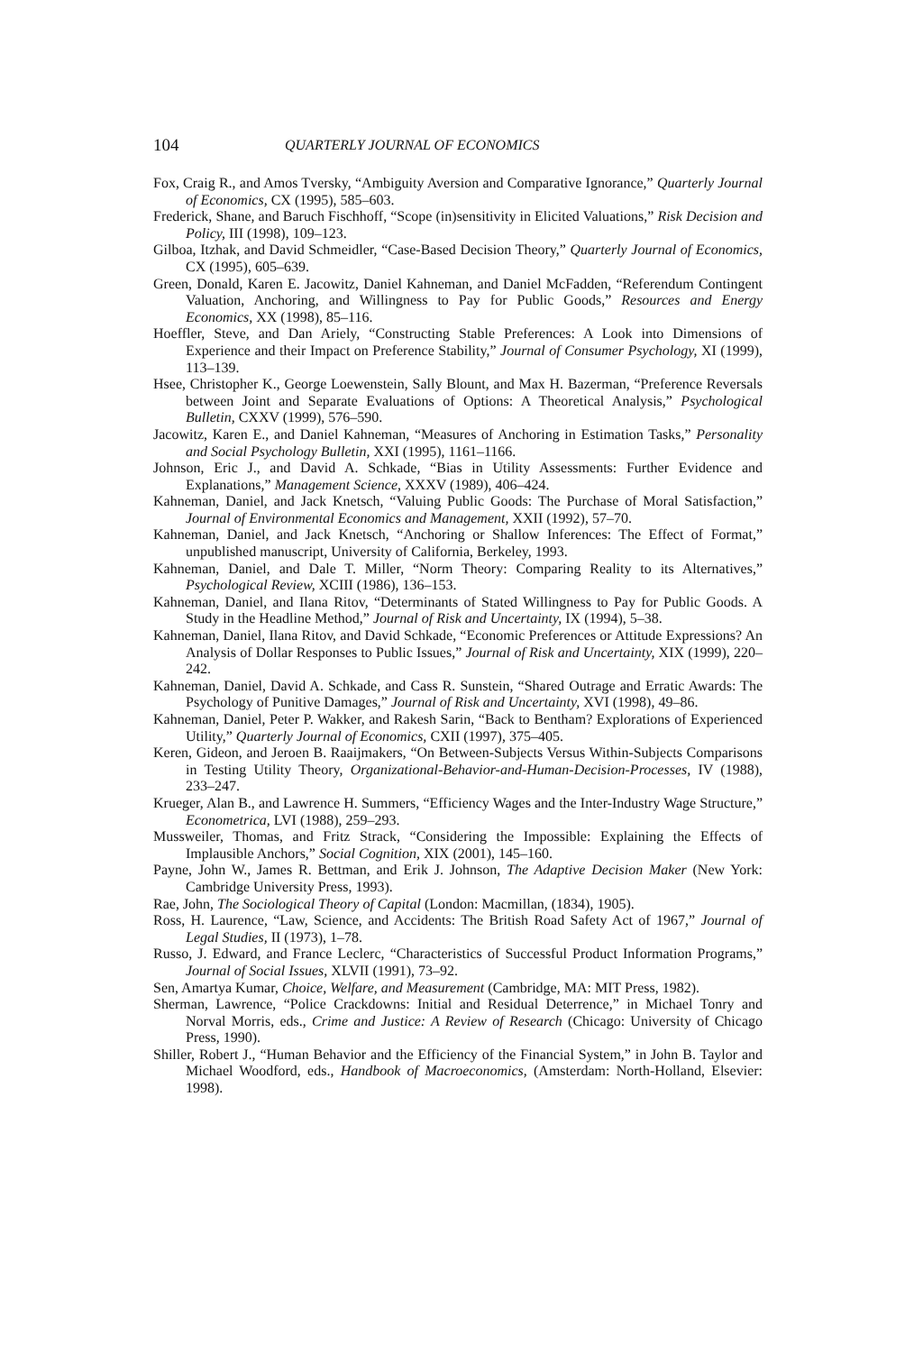104 QUARTERLY JOURNAL OF ECONOMICS
Fox, Craig R., and Amos Tversky, “Ambiguity Aversion and Comparative Ignorance,” Quarterly Journal of Economics, CX (1995), 585–603.
Frederick, Shane, and Baruch Fischhoff, “Scope (in)sensitivity in Elicited Valuations,” Risk Decision and Policy, III (1998), 109–123.
Gilboa, Itzhak, and David Schmeidler, “Case-Based Decision Theory,” Quarterly Journal of Economics, CX (1995), 605–639.
Green, Donald, Karen E. Jacowitz, Daniel Kahneman, and Daniel McFadden, “Referendum Contingent Valuation, Anchoring, and Willingness to Pay for Public Goods,” Resources and Energy Economics, XX (1998), 85–116.
Hoeffler, Steve, and Dan Ariely, “Constructing Stable Preferences: A Look into Dimensions of Experience and their Impact on Preference Stability,” Journal of Consumer Psychology, XI (1999), 113–139.
Hsee, Christopher K., George Loewenstein, Sally Blount, and Max H. Bazerman, “Preference Reversals between Joint and Separate Evaluations of Options: A Theoretical Analysis,” Psychological Bulletin, CXXV (1999), 576–590.
Jacowitz, Karen E., and Daniel Kahneman, “Measures of Anchoring in Estimation Tasks,” Personality and Social Psychology Bulletin, XXI (1995), 1161–1166.
Johnson, Eric J., and David A. Schkade, “Bias in Utility Assessments: Further Evidence and Explanations,” Management Science, XXXV (1989), 406–424.
Kahneman, Daniel, and Jack Knetsch, “Valuing Public Goods: The Purchase of Moral Satisfaction,” Journal of Environmental Economics and Management, XXII (1992), 57–70.
Kahneman, Daniel, and Jack Knetsch, “Anchoring or Shallow Inferences: The Effect of Format,” unpublished manuscript, University of California, Berkeley, 1993.
Kahneman, Daniel, and Dale T. Miller, “Norm Theory: Comparing Reality to its Alternatives,” Psychological Review, XCIII (1986), 136–153.
Kahneman, Daniel, and Ilana Ritov, “Determinants of Stated Willingness to Pay for Public Goods. A Study in the Headline Method,” Journal of Risk and Uncertainty, IX (1994), 5–38.
Kahneman, Daniel, Ilana Ritov, and David Schkade, “Economic Preferences or Attitude Expressions? An Analysis of Dollar Responses to Public Issues,” Journal of Risk and Uncertainty, XIX (1999), 220–242.
Kahneman, Daniel, David A. Schkade, and Cass R. Sunstein, “Shared Outrage and Erratic Awards: The Psychology of Punitive Damages,” Journal of Risk and Uncertainty, XVI (1998), 49–86.
Kahneman, Daniel, Peter P. Wakker, and Rakesh Sarin, “Back to Bentham? Explorations of Experienced Utility,” Quarterly Journal of Economics, CXII (1997), 375–405.
Keren, Gideon, and Jeroen B. Raaijmakers, “On Between-Subjects Versus Within-Subjects Comparisons in Testing Utility Theory, Organizational-Behavior-and-Human-Decision-Processes, IV (1988), 233–247.
Krueger, Alan B., and Lawrence H. Summers, “Efficiency Wages and the Inter-Industry Wage Structure,” Econometrica, LVI (1988), 259–293.
Mussweiler, Thomas, and Fritz Strack, “Considering the Impossible: Explaining the Effects of Implausible Anchors,” Social Cognition, XIX (2001), 145–160.
Payne, John W., James R. Bettman, and Erik J. Johnson, The Adaptive Decision Maker (New York: Cambridge University Press, 1993).
Rae, John, The Sociological Theory of Capital (London: Macmillan, (1834), 1905).
Ross, H. Laurence, “Law, Science, and Accidents: The British Road Safety Act of 1967,” Journal of Legal Studies, II (1973), 1–78.
Russo, J. Edward, and France Leclerc, “Characteristics of Successful Product Information Programs,” Journal of Social Issues, XLVII (1991), 73–92.
Sen, Amartya Kumar, Choice, Welfare, and Measurement (Cambridge, MA: MIT Press, 1982).
Sherman, Lawrence, “Police Crackdowns: Initial and Residual Deterrence,” in Michael Tonry and Norval Morris, eds., Crime and Justice: A Review of Research (Chicago: University of Chicago Press, 1990).
Shiller, Robert J., “Human Behavior and the Efficiency of the Financial System,” in John B. Taylor and Michael Woodford, eds., Handbook of Macroeconomics, (Amsterdam: North-Holland, Elsevier: 1998).